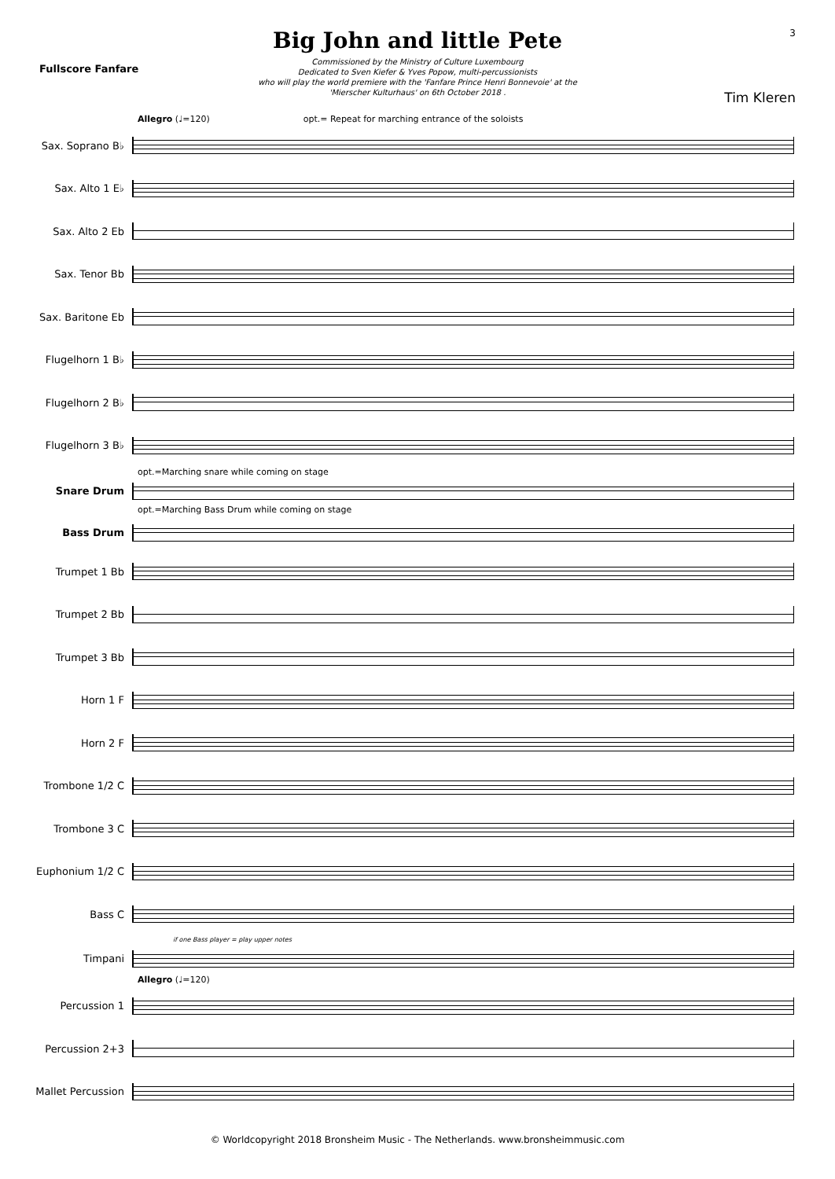Fullscore Fanfare
Big John and little Pete
Commissioned by the Ministry of Culture Luxembourg
Dedicated to Sven Kiefer & Yves Popow, multi-percussionists
who will play the world premiere with the 'Fanfare Prince Henri Bonnevoie' at the
'Mierscher Kulturhaus' on 6th October 2018 .
3
Tim Kleren
Allegro (♩=120) opt.= Repeat for marching entrance of the soloists
Sax. Soprano B♭
Sax. Alto 1 E♭
Sax. Alto 2 Eb
Sax. Tenor Bb
Sax. Baritone Eb
Flugelhorn 1 B♭
Flugelhorn 2 B♭
Flugelhorn 3 B♭
opt.=Marching snare while coming on stage
Snare Drum
opt.=Marching Bass Drum while coming on stage
Bass Drum
Trumpet 1 Bb
Trumpet 2 Bb
Trumpet 3 Bb
Horn 1 F
Horn 2 F
Trombone 1/2 C
Trombone 3 C
Euphonium 1/2 C
Bass C
if one Bass player = play upper notes
Timpani
Allegro (♩=120)
Percussion 1
Percussion 2+3
Mallet Percussion
© Worldcopyright 2018 Bronsheim Music - The Netherlands. www.bronsheimmusic.com